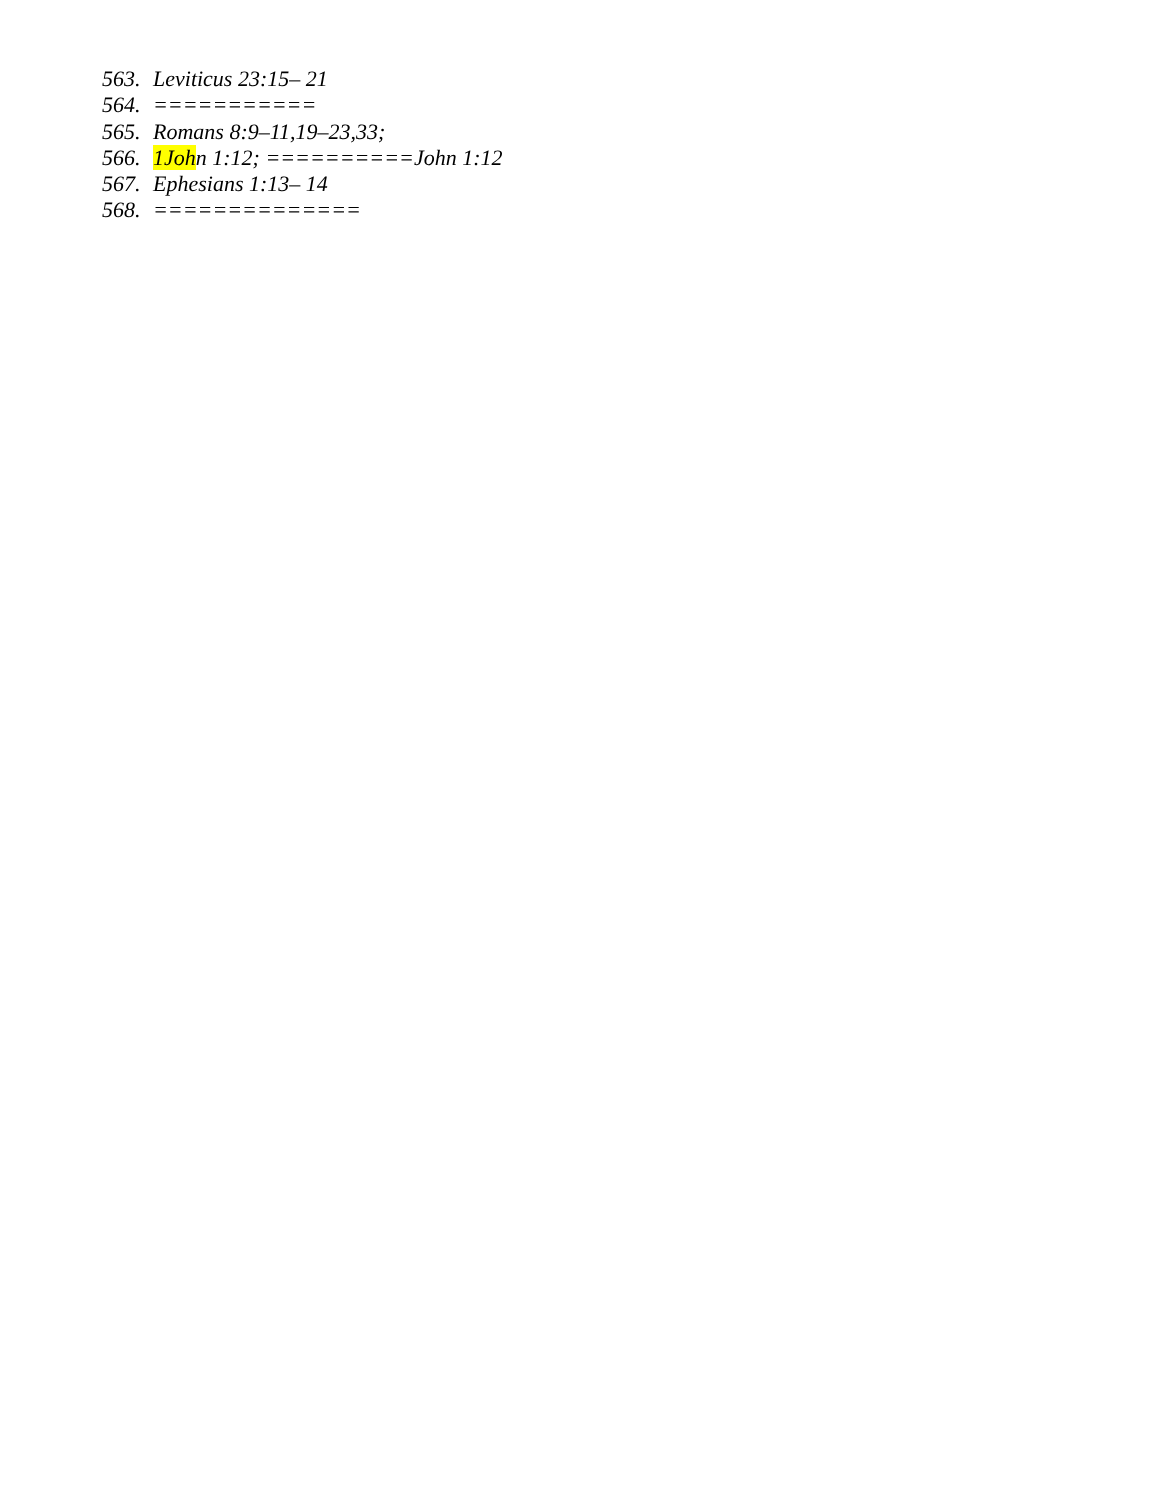563. Leviticus 23:15– 21
564. ===========
565. Romans 8:9–11,19–23,33;
566. 1John 1:12; ==========John 1:12
567. Ephesians 1:13– 14
568. ==============